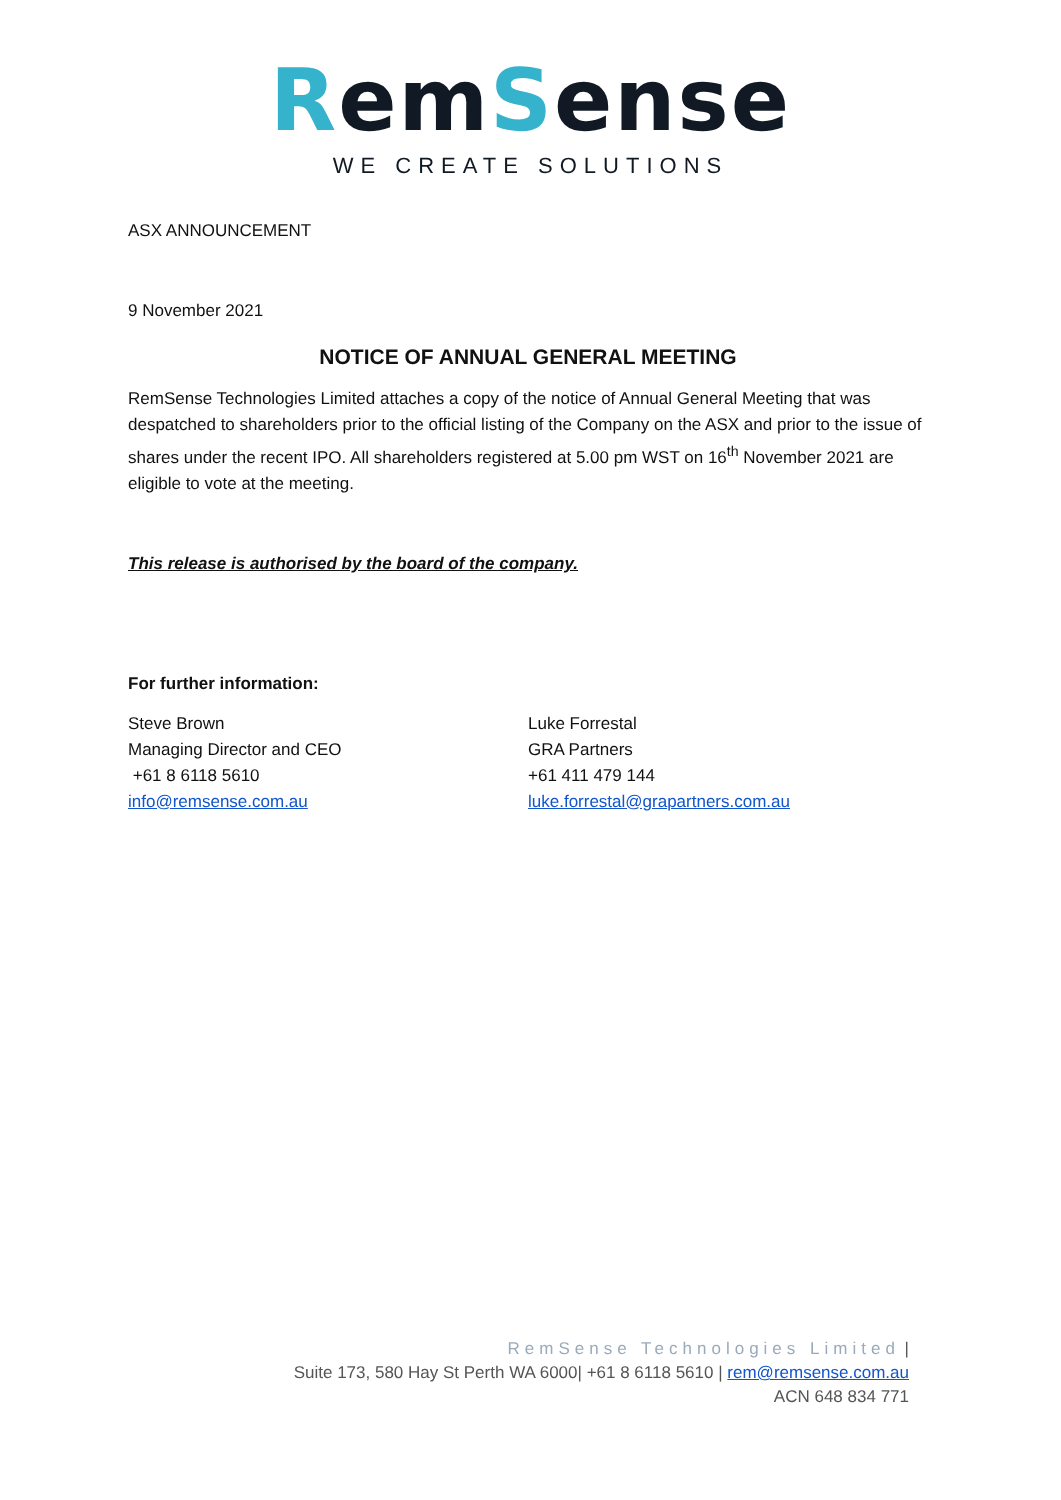RemSense
WE CREATE SOLUTIONS
ASX ANNOUNCEMENT
9 November 2021
NOTICE OF ANNUAL GENERAL MEETING
RemSense Technologies Limited attaches a copy of the notice of Annual General Meeting that was despatched to shareholders prior to the official listing of the Company on the ASX and prior to the issue of shares under the recent IPO. All shareholders registered at 5.00 pm WST on 16<sup>th</sup> November 2021 are eligible to vote at the meeting.
This release is authorised by the board of the company.
For further information:
Steve Brown
Managing Director and CEO
+61 8 6118 5610
info@remsense.com.au
Luke Forrestal
GRA Partners
+61 411 479 144
luke.forrestal@grapartners.com.au
RemSense Technologies Limited |
Suite 173, 580 Hay St Perth WA 6000| +61 8 6118 5610 | rem@remsense.com.au
ACN 648 834 771